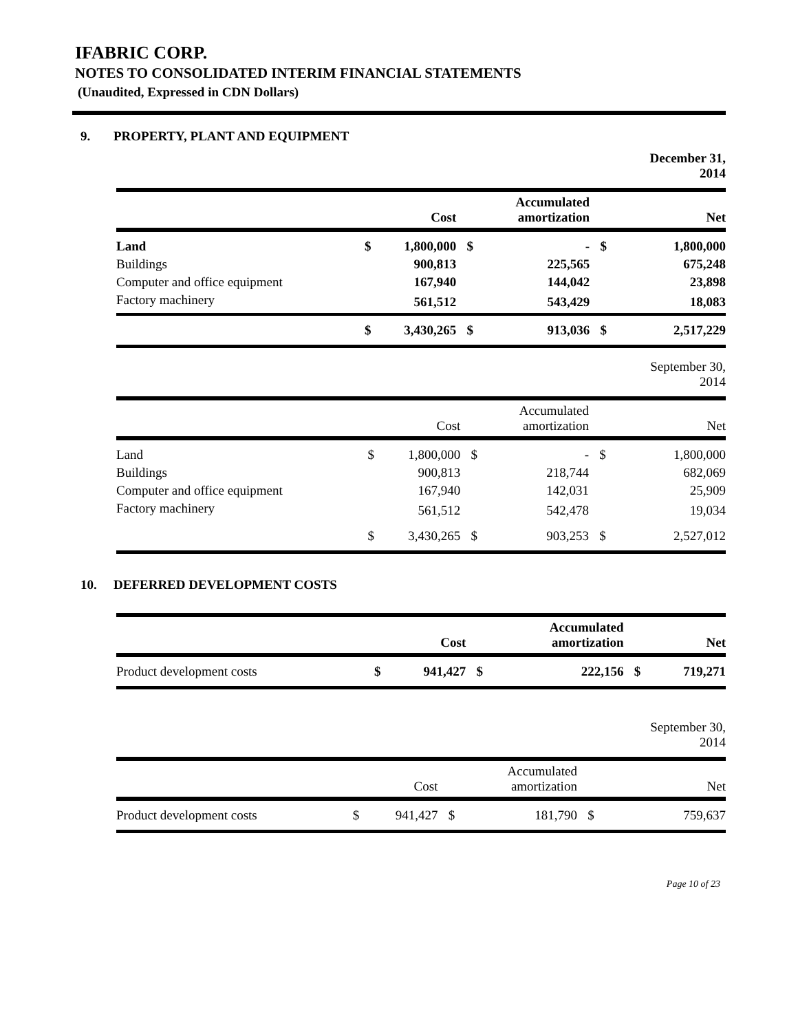IFABRIC CORP.
NOTES TO CONSOLIDATED INTERIM FINANCIAL STATEMENTS
(Unaudited, Expressed in CDN Dollars)
9. PROPERTY, PLANT AND EQUIPMENT
| | | | | | | December 31, 2014 |
| | | Cost | | Accumulated amortization | | Net |
| Land | $ | 1,800,000 | $ | - | $ | 1,800,000 |
| Buildings | | 900,813 | | 225,565 | | 675,248 |
| Computer and office equipment | | 167,940 | | 144,042 | | 23,898 |
| Factory machinery | | 561,512 | | 543,429 | | 18,083 |
| | $ | 3,430,265 | $ | 913,036 | $ | 2,517,229 |
| | | | | | | September 30, 2014 |
| | | Cost | | Accumulated amortization | | Net |
| Land | $ | 1,800,000 | $ | - | $ | 1,800,000 |
| Buildings | | 900,813 | | 218,744 | | 682,069 |
| Computer and office equipment | | 167,940 | | 142,031 | | 25,909 |
| Factory machinery | | 561,512 | | 542,478 | | 19,034 |
| | $ | 3,430,265 | $ | 903,253 | $ | 2,527,012 |
10. DEFERRED DEVELOPMENT COSTS
| | | Cost | | Accumulated amortization | | Net |
| --- | --- | --- | --- | --- | --- | --- |
| Product development costs | $ | 941,427 | $ | 222,156 | $ | 719,271 |
| | | | | | | September 30, 2014 |
| | | Cost | | Accumulated amortization | | Net |
| Product development costs | $ | 941,427 | $ | 181,790 | $ | 759,637 |
Page 10 of 23